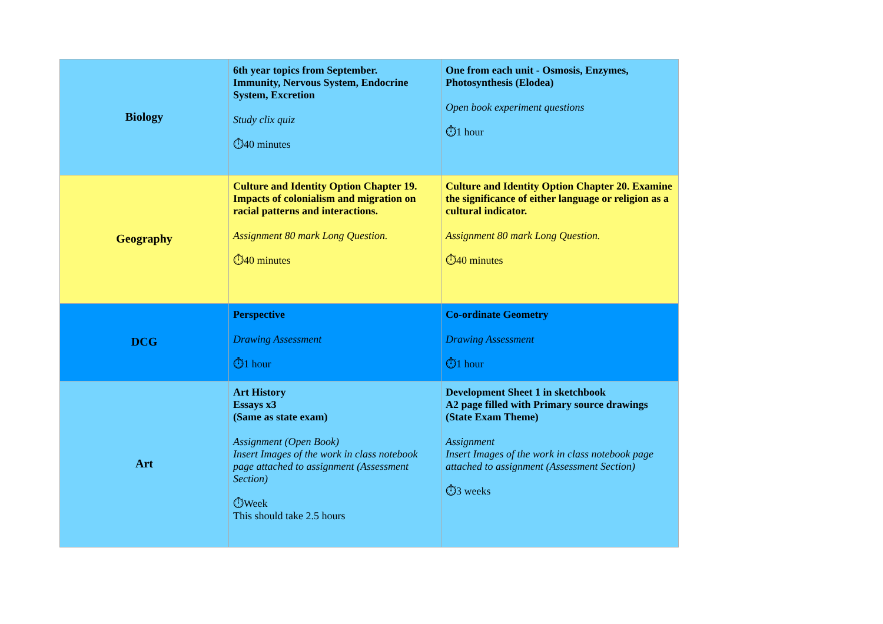| Biology | 6th year topics from September. Immunity, Nervous System, Endocrine System, Excretion Study clix quiz ⏱40 minutes | One from each unit - Osmosis, Enzymes, Photosynthesis (Elodea) Open book experiment questions ⏱1 hour |
| Geography | Culture and Identity Option Chapter 19. Impacts of colonialism and migration on racial patterns and interactions. Assignment 80 mark Long Question. ⏱40 minutes | Culture and Identity Option Chapter 20. Examine the significance of either language or religion as a cultural indicator. Assignment 80 mark Long Question. ⏱40 minutes |
| DCG | Perspective Drawing Assessment ⏱1 hour | Co-ordinate Geometry Drawing Assessment ⏱1 hour |
| Art | Art History Essays x3 (Same as state exam) Assignment (Open Book) Insert Images of the work in class notebook page attached to assignment (Assessment Section) ⏱Week This should take 2.5 hours | Development Sheet 1 in sketchbook A2 page filled with Primary source drawings (State Exam Theme) Assignment Insert Images of the work in class notebook page attached to assignment (Assessment Section) ⏱3 weeks |